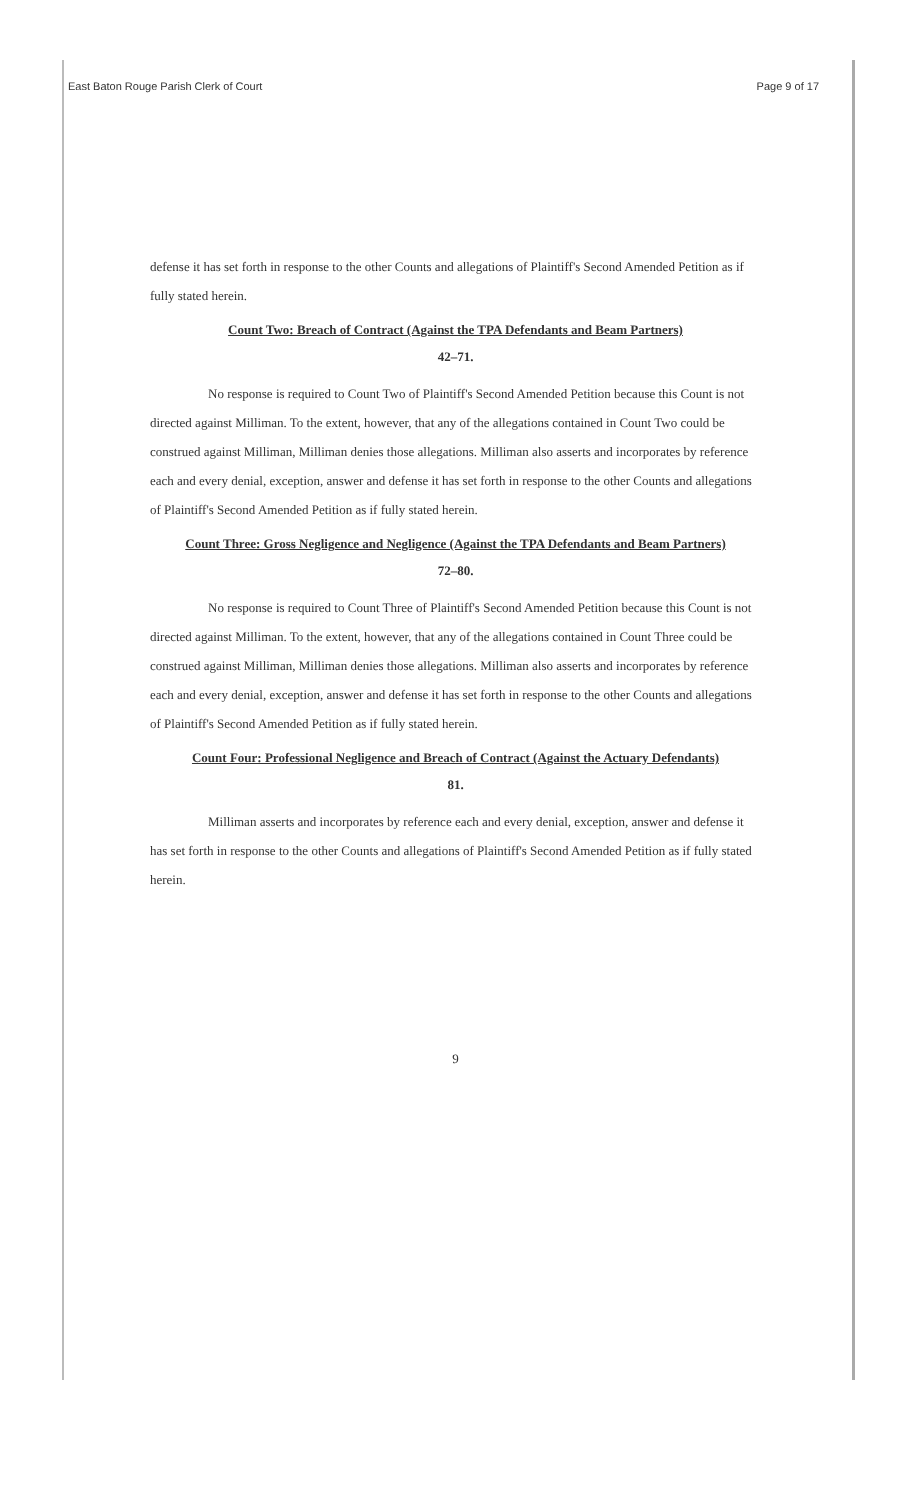East Baton Rouge Parish Clerk of Court Page 9 of 17
defense it has set forth in response to the other Counts and allegations of Plaintiff's Second Amended Petition as if fully stated herein.
Count Two: Breach of Contract (Against the TPA Defendants and Beam Partners)
42–71.
No response is required to Count Two of Plaintiff's Second Amended Petition because this Count is not directed against Milliman. To the extent, however, that any of the allegations contained in Count Two could be construed against Milliman, Milliman denies those allegations. Milliman also asserts and incorporates by reference each and every denial, exception, answer and defense it has set forth in response to the other Counts and allegations of Plaintiff's Second Amended Petition as if fully stated herein.
Count Three: Gross Negligence and Negligence (Against the TPA Defendants and Beam Partners)
72–80.
No response is required to Count Three of Plaintiff's Second Amended Petition because this Count is not directed against Milliman. To the extent, however, that any of the allegations contained in Count Three could be construed against Milliman, Milliman denies those allegations. Milliman also asserts and incorporates by reference each and every denial, exception, answer and defense it has set forth in response to the other Counts and allegations of Plaintiff's Second Amended Petition as if fully stated herein.
Count Four: Professional Negligence and Breach of Contract (Against the Actuary Defendants)
81.
Milliman asserts and incorporates by reference each and every denial, exception, answer and defense it has set forth in response to the other Counts and allegations of Plaintiff's Second Amended Petition as if fully stated herein.
9